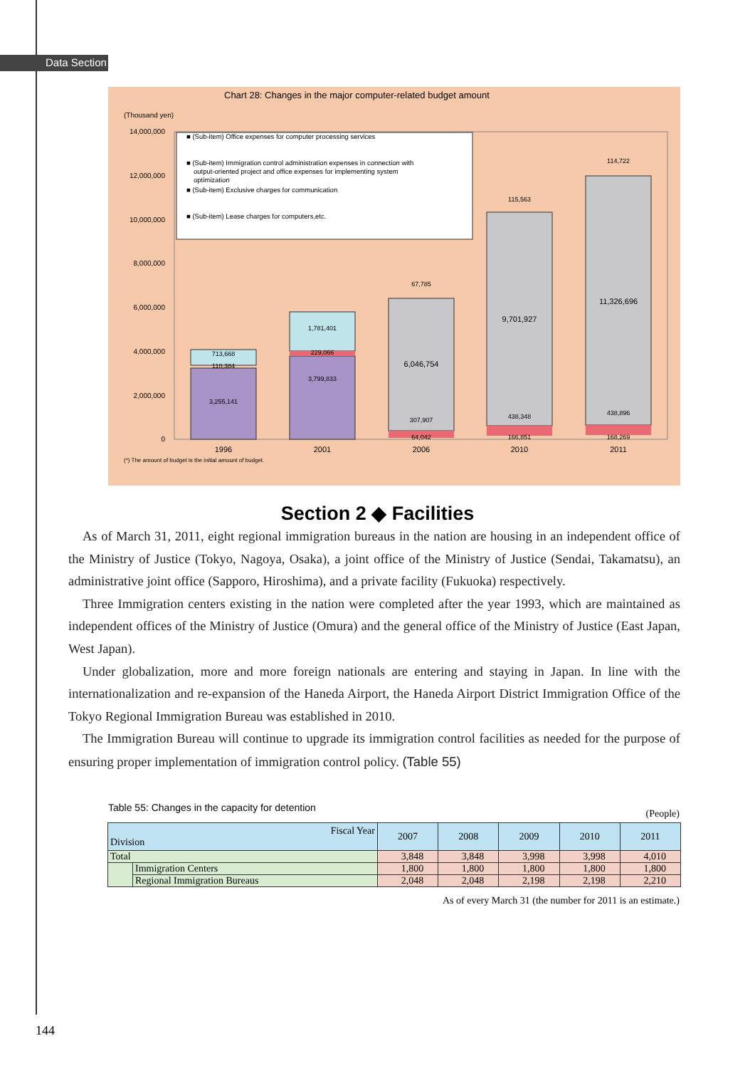Data Section
Chart 28: Changes in the major computer-related budget amount
(Thousand yen)
14,000,000
12,000,000
10,000,000
8,000,000
6,000,000
4,000,000
2,000,000
0
713,668
110,384
3,255,141
1,781,401
229,066
3,799,833
67,785
307,907
64,042
115,563
438,348
166,851
114,722
438,896
168,269
6,046,754
9,701,927
11,326,696
1996
2001
2006
2010
2011
■ (Sub-item) Office expenses for computer processing services
■ (Sub-item) Immigration control administration expenses in connection with
output-oriented project and office expenses for implementing system
optimization
■ (Sub-item) Exclusive charges for communication
■ (Sub-item) Lease charges for computers,etc.
(*) The amount of budget is the initial amount of budget.
Section 2 ◆ Facilities
As of March 31, 2011, eight regional immigration bureaus in the nation are housing in an independent office of the Ministry of Justice (Tokyo, Nagoya, Osaka), a joint office of the Ministry of Justice (Sendai, Takamatsu), an administrative joint office (Sapporo, Hiroshima), and a private facility (Fukuoka) respectively.
Three Immigration centers existing in the nation were completed after the year 1993, which are maintained as independent offices of the Ministry of Justice (Omura) and the general office of the Ministry of Justice (East Japan, West Japan).
Under globalization, more and more foreign nationals are entering and staying in Japan. In line with the internationalization and re-expansion of the Haneda Airport, the Haneda Airport District Immigration Office of the Tokyo Regional Immigration Bureau was established in 2010.
The Immigration Bureau will continue to upgrade its immigration control facilities as needed for the purpose of ensuring proper implementation of immigration control policy. (Table 55)
Table 55: Changes in the capacity for detention
(People)
| Fiscal Year Division | | 2007 | 2008 | 2009 | 2010 | 2011 |
| --- | --- | --- | --- | --- | --- | --- |
| Total | | 3,848 | 3,848 | 3,998 | 3,998 | 4,010 |
| | Immigration Centers | 1,800 | 1,800 | 1,800 | 1,800 | 1,800 |
| | Regional Immigration Bureaus | 2,048 | 2,048 | 2,198 | 2,198 | 2,210 |
As of every March 31 (the number for 2011 is an estimate.)
144